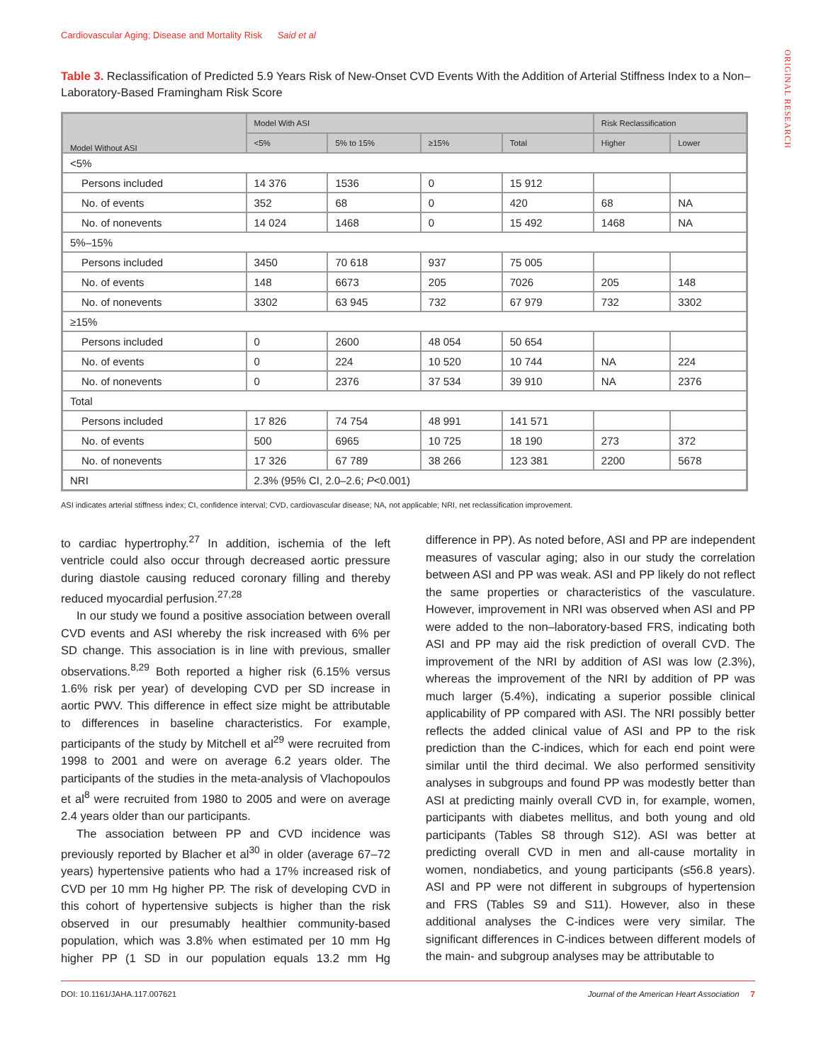Cardiovascular Aging; Disease and Mortality Risk Said et al
ORIGINAL RESEARCH
Table 3. Reclassification of Predicted 5.9 Years Risk of New-Onset CVD Events With the Addition of Arterial Stiffness Index to a Non–Laboratory-Based Framingham Risk Score
| Model Without ASI | Model With ASI | | | | Risk Reclassification | |
| --- | --- | --- | --- | --- | --- | --- |
| | <5% | 5% to 15% | ≥15% | Total | Higher | Lower |
| <5% | | | | | | |
| Persons included | 14 376 | 1536 | 0 | 15 912 | | |
| No. of events | 352 | 68 | 0 | 420 | 68 | NA |
| No. of nonevents | 14 024 | 1468 | 0 | 15 492 | 1468 | NA |
| 5%–15% | | | | | | |
| Persons included | 3450 | 70 618 | 937 | 75 005 | | |
| No. of events | 148 | 6673 | 205 | 7026 | 205 | 148 |
| No. of nonevents | 3302 | 63 945 | 732 | 67 979 | 732 | 3302 |
| ≥15% | | | | | | |
| Persons included | 0 | 2600 | 48 054 | 50 654 | | |
| No. of events | 0 | 224 | 10 520 | 10 744 | NA | 224 |
| No. of nonevents | 0 | 2376 | 37 534 | 39 910 | NA | 2376 |
| Total | | | | | | |
| Persons included | 17 826 | 74 754 | 48 991 | 141 571 | | |
| No. of events | 500 | 6965 | 10 725 | 18 190 | 273 | 372 |
| No. of nonevents | 17 326 | 67 789 | 38 266 | 123 381 | 2200 | 5678 |
| NRI | 2.3% (95% CI, 2.0–2.6; P <0.001) | | | | | |
ASI indicates arterial stiffness index; CI, confidence interval; CVD, cardiovascular disease; NA, not applicable; NRI, net reclassification improvement.
to cardiac hypertrophy.<sup>27</sup> In addition, ischemia of the left ventricle could also occur through decreased aortic pressure during diastole causing reduced coronary filling and thereby reduced myocardial perfusion.<sup>27,28</sup>
In our study we found a positive association between overall CVD events and ASI whereby the risk increased with 6% per SD change. This association is in line with previous, smaller observations.<sup>8,29</sup> Both reported a higher risk (6.15% versus 1.6% risk per year) of developing CVD per SD increase in aortic PWV. This difference in effect size might be attributable to differences in baseline characteristics. For example, participants of the study by Mitchell et al<sup>29</sup> were recruited from 1998 to 2001 and were on average 6.2 years older. The participants of the studies in the meta-analysis of Vlachopoulos et al<sup>8</sup> were recruited from 1980 to 2005 and were on average 2.4 years older than our participants.
The association between PP and CVD incidence was previously reported by Blacher et al<sup>30</sup> in older (average 67–72 years) hypertensive patients who had a 17% increased risk of CVD per 10 mm Hg higher PP. The risk of developing CVD in this cohort of hypertensive subjects is higher than the risk observed in our presumably healthier community-based population, which was 3.8% when estimated per 10 mm Hg higher PP (1 SD in our population equals 13.2 mm Hg difference in PP). As noted before, ASI and PP are independent measures of vascular aging; also in our study the correlation between ASI and PP was weak. ASI and PP likely do not reflect the same properties or characteristics of the vasculature. However, improvement in NRI was observed when ASI and PP were added to the non–laboratory-based FRS, indicating both ASI and PP may aid the risk prediction of overall CVD. The improvement of the NRI by addition of ASI was low (2.3%), whereas the improvement of the NRI by addition of PP was much larger (5.4%), indicating a superior possible clinical applicability of PP compared with ASI. The NRI possibly better reflects the added clinical value of ASI and PP to the risk prediction than the C-indices, which for each end point were similar until the third decimal. We also performed sensitivity analyses in subgroups and found PP was modestly better than ASI at predicting mainly overall CVD in, for example, women, participants with diabetes mellitus, and both young and old participants (Tables S8 through S12). ASI was better at predicting overall CVD in men and all-cause mortality in women, nondiabetics, and young participants (≤56.8 years). ASI and PP were not different in subgroups of hypertension and FRS (Tables S9 and S11). However, also in these additional analyses the C-indices were very similar. The significant differences in C-indices between different models of the main- and subgroup analyses may be attributable to
DOI: 10.1161/JAHA.117.007621 Journal of the American Heart Association 7